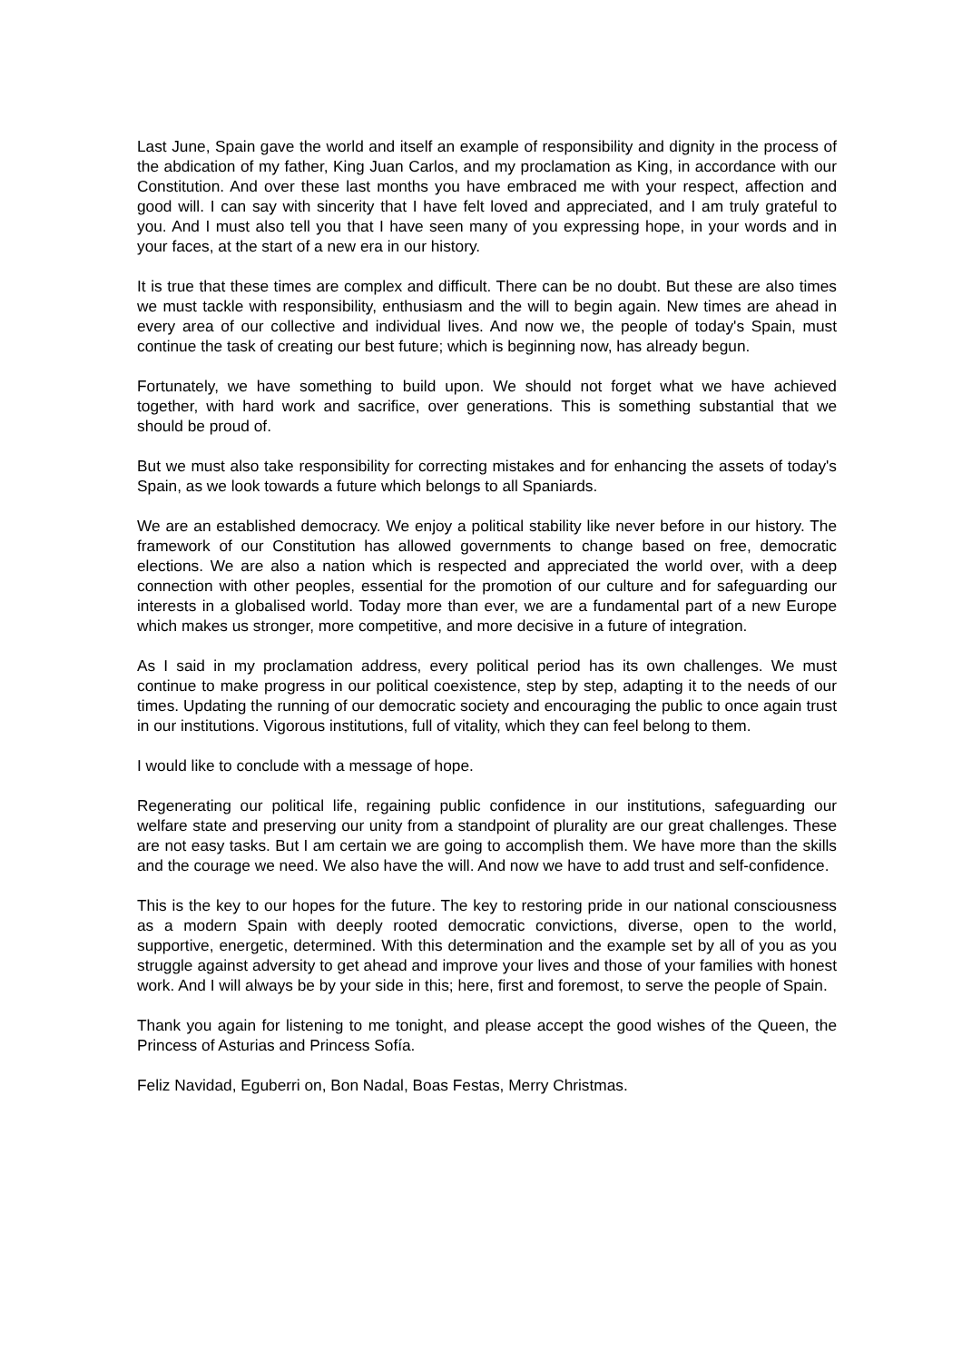Last June, Spain gave the world and itself an example of responsibility and dignity in the process of the abdication of my father, King Juan Carlos, and my proclamation as King, in accordance with our Constitution. And over these last months you have embraced me with your respect, affection and good will. I can say with sincerity that I have felt loved and appreciated, and I am truly grateful to you. And I must also tell you that I have seen many of you expressing hope, in your words and in your faces, at the start of a new era in our history.
It is true that these times are complex and difficult. There can be no doubt. But these are also times we must tackle with responsibility, enthusiasm and the will to begin again. New times are ahead in every area of our collective and individual lives. And now we, the people of today's Spain, must continue the task of creating our best future; which is beginning now, has already begun.
Fortunately, we have something to build upon. We should not forget what we have achieved together, with hard work and sacrifice, over generations. This is something substantial that we should be proud of.
But we must also take responsibility for correcting mistakes and for enhancing the assets of today's Spain, as we look towards a future which belongs to all Spaniards.
We are an established democracy. We enjoy a political stability like never before in our history. The framework of our Constitution has allowed governments to change based on free, democratic elections. We are also a nation which is respected and appreciated the world over, with a deep connection with other peoples, essential for the promotion of our culture and for safeguarding our interests in a globalised world. Today more than ever, we are a fundamental part of a new Europe which makes us stronger, more competitive, and more decisive in a future of integration.
As I said in my proclamation address, every political period has its own challenges. We must continue to make progress in our political coexistence, step by step, adapting it to the needs of our times. Updating the running of our democratic society and encouraging the public to once again trust in our institutions. Vigorous institutions, full of vitality, which they can feel belong to them.
I would like to conclude with a message of hope.
Regenerating our political life, regaining public confidence in our institutions, safeguarding our welfare state and preserving our unity from a standpoint of plurality are our great challenges. These are not easy tasks. But I am certain we are going to accomplish them. We have more than the skills and the courage we need. We also have the will. And now we have to add trust and self-confidence.
This is the key to our hopes for the future. The key to restoring pride in our national consciousness as a modern Spain with deeply rooted democratic convictions, diverse, open to the world, supportive, energetic, determined. With this determination and the example set by all of you as you struggle against adversity to get ahead and improve your lives and those of your families with honest work. And I will always be by your side in this; here, first and foremost, to serve the people of Spain.
Thank you again for listening to me tonight, and please accept the good wishes of the Queen, the Princess of Asturias and Princess Sofía.
Feliz Navidad, Eguberri on, Bon Nadal, Boas Festas, Merry Christmas.